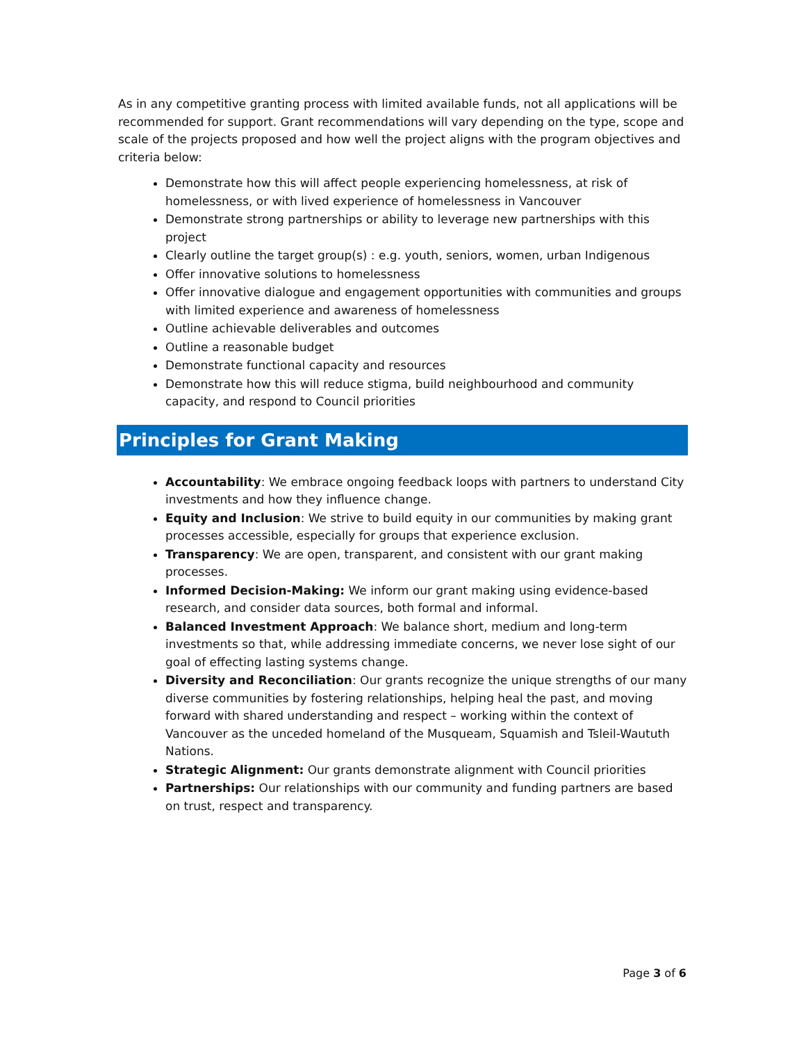As in any competitive granting process with limited available funds, not all applications will be recommended for support. Grant recommendations will vary depending on the type, scope and scale of the projects proposed and how well the project aligns with the program objectives and criteria below:
Demonstrate how this will affect people experiencing homelessness, at risk of homelessness, or with lived experience of homelessness in Vancouver
Demonstrate strong partnerships or ability to leverage new partnerships with this project
Clearly outline the target group(s) : e.g. youth, seniors, women, urban Indigenous
Offer innovative solutions to homelessness
Offer innovative dialogue and engagement opportunities with communities and groups with limited experience and awareness of homelessness
Outline achievable deliverables and outcomes
Outline a reasonable budget
Demonstrate functional capacity and resources
Demonstrate how this will reduce stigma, build neighbourhood and community capacity, and respond to Council priorities
Principles for Grant Making
Accountability: We embrace ongoing feedback loops with partners to understand City investments and how they influence change.
Equity and Inclusion: We strive to build equity in our communities by making grant processes accessible, especially for groups that experience exclusion.
Transparency: We are open, transparent, and consistent with our grant making processes.
Informed Decision-Making: We inform our grant making using evidence-based research, and consider data sources, both formal and informal.
Balanced Investment Approach: We balance short, medium and long-term investments so that, while addressing immediate concerns, we never lose sight of our goal of effecting lasting systems change.
Diversity and Reconciliation: Our grants recognize the unique strengths of our many diverse communities by fostering relationships, helping heal the past, and moving forward with shared understanding and respect – working within the context of Vancouver as the unceded homeland of the Musqueam, Squamish and Tsleil-Waututh Nations.
Strategic Alignment: Our grants demonstrate alignment with Council priorities
Partnerships: Our relationships with our community and funding partners are based on trust, respect and transparency.
Page 3 of 6